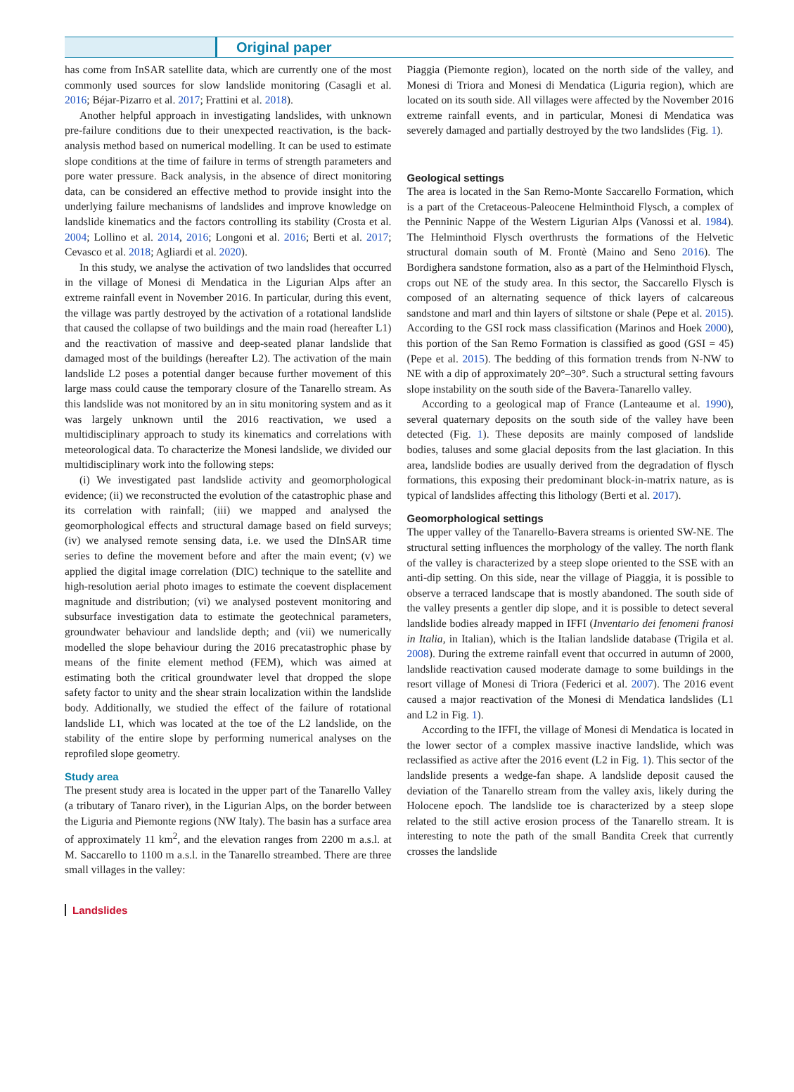Original paper
has come from InSAR satellite data, which are currently one of the most commonly used sources for slow landslide monitoring (Casagli et al. 2016; Béjar-Pizarro et al. 2017; Frattini et al. 2018).
Another helpful approach in investigating landslides, with unknown pre-failure conditions due to their unexpected reactivation, is the back-analysis method based on numerical modelling. It can be used to estimate slope conditions at the time of failure in terms of strength parameters and pore water pressure. Back analysis, in the absence of direct monitoring data, can be considered an effective method to provide insight into the underlying failure mechanisms of landslides and improve knowledge on landslide kinematics and the factors controlling its stability (Crosta et al. 2004; Lollino et al. 2014, 2016; Longoni et al. 2016; Berti et al. 2017; Cevasco et al. 2018; Agliardi et al. 2020).
In this study, we analyse the activation of two landslides that occurred in the village of Monesi di Mendatica in the Ligurian Alps after an extreme rainfall event in November 2016. In particular, during this event, the village was partly destroyed by the activation of a rotational landslide that caused the collapse of two buildings and the main road (hereafter L1) and the reactivation of massive and deep-seated planar landslide that damaged most of the buildings (hereafter L2). The activation of the main landslide L2 poses a potential danger because further movement of this large mass could cause the temporary closure of the Tanarello stream. As this landslide was not monitored by an in situ monitoring system and as it was largely unknown until the 2016 reactivation, we used a multidisciplinary approach to study its kinematics and correlations with meteorological data. To characterize the Monesi landslide, we divided our multidisciplinary work into the following steps:
(i) We investigated past landslide activity and geomorphological evidence; (ii) we reconstructed the evolution of the catastrophic phase and its correlation with rainfall; (iii) we mapped and analysed the geomorphological effects and structural damage based on field surveys; (iv) we analysed remote sensing data, i.e. we used the DInSAR time series to define the movement before and after the main event; (v) we applied the digital image correlation (DIC) technique to the satellite and high-resolution aerial photo images to estimate the coevent displacement magnitude and distribution; (vi) we analysed postevent monitoring and subsurface investigation data to estimate the geotechnical parameters, groundwater behaviour and landslide depth; and (vii) we numerically modelled the slope behaviour during the 2016 precatastrophic phase by means of the finite element method (FEM), which was aimed at estimating both the critical groundwater level that dropped the slope safety factor to unity and the shear strain localization within the landslide body. Additionally, we studied the effect of the failure of rotational landslide L1, which was located at the toe of the L2 landslide, on the stability of the entire slope by performing numerical analyses on the reprofiled slope geometry.
Study area
The present study area is located in the upper part of the Tanarello Valley (a tributary of Tanaro river), in the Ligurian Alps, on the border between the Liguria and Piemonte regions (NW Italy). The basin has a surface area of approximately 11 km<sup>2</sup>, and the elevation ranges from 2200 m a.s.l. at M. Saccarello to 1100 m a.s.l. in the Tanarello streambed. There are three small villages in the valley:
Piaggia (Piemonte region), located on the north side of the valley, and Monesi di Triora and Monesi di Mendatica (Liguria region), which are located on its south side. All villages were affected by the November 2016 extreme rainfall events, and in particular, Monesi di Mendatica was severely damaged and partially destroyed by the two landslides (Fig. 1).
Geological settings
The area is located in the San Remo-Monte Saccarello Formation, which is a part of the Cretaceous-Paleocene Helminthoid Flysch, a complex of the Penninic Nappe of the Western Ligurian Alps (Vanossi et al. 1984). The Helminthoid Flysch overthrusts the formations of the Helvetic structural domain south of M. Frontè (Maino and Seno 2016). The Bordighera sandstone formation, also as a part of the Helminthoid Flysch, crops out NE of the study area. In this sector, the Saccarello Flysch is composed of an alternating sequence of thick layers of calcareous sandstone and marl and thin layers of siltstone or shale (Pepe et al. 2015). According to the GSI rock mass classification (Marinos and Hoek 2000), this portion of the San Remo Formation is classified as good (GSI = 45) (Pepe et al. 2015). The bedding of this formation trends from N-NW to NE with a dip of approximately 20°–30°. Such a structural setting favours slope instability on the south side of the Bavera-Tanarello valley.
According to a geological map of France (Lanteaume et al. 1990), several quaternary deposits on the south side of the valley have been detected (Fig. 1). These deposits are mainly composed of landslide bodies, taluses and some glacial deposits from the last glaciation. In this area, landslide bodies are usually derived from the degradation of flysch formations, this exposing their predominant block-in-matrix nature, as is typical of landslides affecting this lithology (Berti et al. 2017).
Geomorphological settings
The upper valley of the Tanarello-Bavera streams is oriented SW-NE. The structural setting influences the morphology of the valley. The north flank of the valley is characterized by a steep slope oriented to the SSE with an anti-dip setting. On this side, near the village of Piaggia, it is possible to observe a terraced landscape that is mostly abandoned. The south side of the valley presents a gentler dip slope, and it is possible to detect several landslide bodies already mapped in IFFI (Inventario dei fenomeni franosi in Italia, in Italian), which is the Italian landslide database (Trigila et al. 2008). During the extreme rainfall event that occurred in autumn of 2000, landslide reactivation caused moderate damage to some buildings in the resort village of Monesi di Triora (Federici et al. 2007). The 2016 event caused a major reactivation of the Monesi di Mendatica landslides (L1 and L2 in Fig. 1).
According to the IFFI, the village of Monesi di Mendatica is located in the lower sector of a complex massive inactive landslide, which was reclassified as active after the 2016 event (L2 in Fig. 1). This sector of the landslide presents a wedge-fan shape. A landslide deposit caused the deviation of the Tanarello stream from the valley axis, likely during the Holocene epoch. The landslide toe is characterized by a steep slope related to the still active erosion process of the Tanarello stream. It is interesting to note the path of the small Bandita Creek that currently crosses the landslide
Landslides